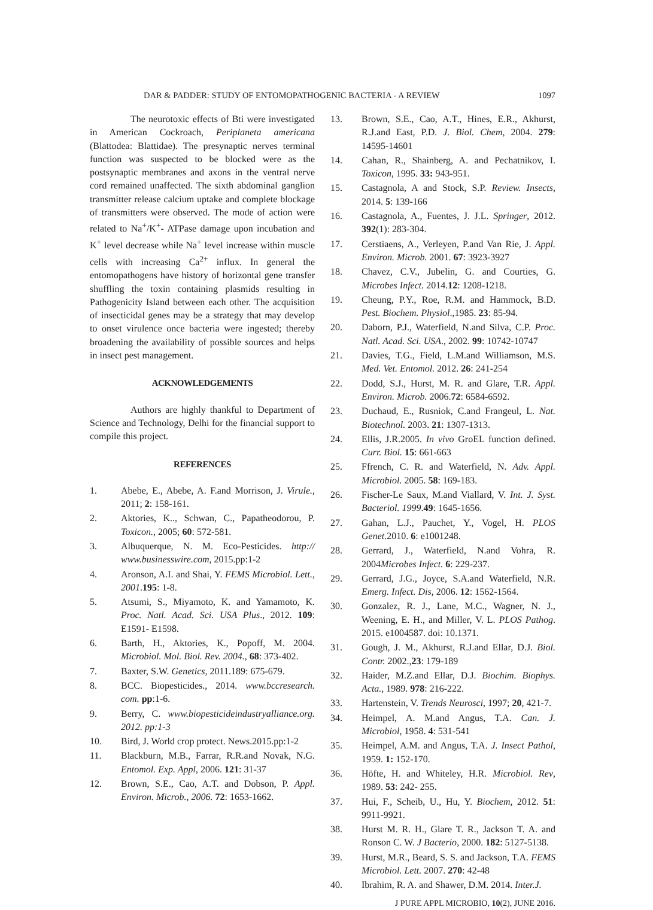DAR & PADDER: STUDY OF ENTOMOPATHOGENIC BACTERIA - A REVIEW 1097
The neurotoxic effects of Bti were investigated in American Cockroach, Periplaneta americana (Blattodea: Blattidae). The presynaptic nerves terminal function was suspected to be blocked were as the postsynaptic membranes and axons in the ventral nerve cord remained unaffected. The sixth abdominal ganglion transmitter release calcium uptake and complete blockage of transmitters were observed. The mode of action were related to Na<sup>+</sup>/K<sup>+</sup>- ATPase damage upon incubation and K<sup>+</sup> level decrease while Na<sup>+</sup> level increase within muscle cells with increasing Ca<sup>2+</sup> influx. In general the entomopathogens have history of horizontal gene transfer shuffling the toxin containing plasmids resulting in Pathogenicity Island between each other. The acquisition of insecticidal genes may be a strategy that may develop to onset virulence once bacteria were ingested; thereby broadening the availability of possible sources and helps in insect pest management.
ACKNOWLEDGEMENTS
Authors are highly thankful to Department of Science and Technology, Delhi for the financial support to compile this project.
REFERENCES
1. Abebe, E., Abebe, A. F.and Morrison, J. Virule., 2011; 2: 158-161.
2. Aktories, K.., Schwan, C., Papatheodorou, P. Toxicon., 2005; 60: 572-581.
3. Albuquerque, N. M. Eco-Pesticides. http:// www.businesswire.com, 2015.pp:1-2
4. Aronson, A.I. and Shai, Y. FEMS Microbiol. Lett., 2001.195: 1-8.
5. Atsumi, S., Miyamoto, K. and Yamamoto, K. Proc. Natl. Acad. Sci. USA Plus., 2012. 109: E1591- E1598.
6. Barth, H., Aktories, K., Popoff, M. 2004. Microbiol. Mol. Biol. Rev. 2004., 68: 373-402.
7. Baxter, S.W. Genetics, 2011.189: 675-679.
8. BCC. Biopesticides., 2014. www.bccresearch. com. pp:1-6.
9. Berry, C. www.biopesticideindustryalliance.org. 2012. pp:1-3
10. Bird, J. World crop protect. News.2015.pp:1-2
11. Blackburn, M.B., Farrar, R.R.and Novak, N.G. Entomol. Exp. Appl, 2006. 121: 31-37
12. Brown, S.E., Cao, A.T. and Dobson, P. Appl. Environ. Microb., 2006. 72: 1653-1662.
13. Brown, S.E., Cao, A.T., Hines, E.R., Akhurst, R.J.and East, P.D. J. Biol. Chem, 2004. 279: 14595-14601
14. Cahan, R., Shainberg, A. and Pechatnikov, I. Toxicon, 1995. 33: 943-951.
15. Castagnola, A and Stock, S.P. Review. Insects, 2014. 5: 139-166
16. Castagnola, A., Fuentes, J. J.L. Springer, 2012. 392(1): 283-304.
17. Cerstiaens, A., Verleyen, P.and Van Rie, J. Appl. Environ. Microb. 2001. 67: 3923-3927
18. Chavez, C.V., Jubelin, G. and Courties, G. Microbes Infect. 2014.12: 1208-1218.
19. Cheung, P.Y., Roe, R.M. and Hammock, B.D. Pest. Biochem. Physiol.,1985. 23: 85-94.
20. Daborn, P.J., Waterfield, N.and Silva, C.P. Proc. Natl. Acad. Sci. USA., 2002. 99: 10742-10747
21. Davies, T.G., Field, L.M.and Williamson, M.S. Med. Vet. Entomol. 2012. 26: 241-254
22. Dodd, S.J., Hurst, M. R. and Glare, T.R. Appl. Environ. Microb. 2006.72: 6584-6592.
23. Duchaud, E., Rusniok, C.and Frangeul, L. Nat. Biotechnol. 2003. 21: 1307-1313.
24. Ellis, J.R.2005. In vivo GroEL function defined. Curr. Biol. 15: 661-663
25. Ffrench, C. R. and Waterfield, N. Adv. Appl. Microbiol. 2005. 58: 169-183.
26. Fischer-Le Saux, M.and Viallard, V. Int. J. Syst. Bacteriol. 1999.49: 1645-1656.
27. Gahan, L.J., Pauchet, Y., Vogel, H. PLOS Genet.2010. 6: e1001248.
28. Gerrard, J., Waterfield, N.and Vohra, R. 2004Microbes Infect. 6: 229-237.
29. Gerrard, J.G., Joyce, S.A.and Waterfield, N.R. Emerg. Infect. Dis, 2006. 12: 1562-1564.
30. Gonzalez, R. J., Lane, M.C., Wagner, N. J., Weening, E. H., and Miller, V. L. PLOS Pathog. 2015. e1004587. doi: 10.1371.
31. Gough, J. M., Akhurst, R.J.and Ellar, D.J. Biol. Contr. 2002.,23: 179-189
32. Haider, M.Z.and Ellar, D.J. Biochim. Biophys. Acta., 1989. 978: 216-222.
33. Hartenstein, V. Trends Neurosci, 1997; 20, 421-7.
34. Heimpel, A. M.and Angus, T.A. Can. J. Microbiol, 1958. 4: 531-541
35. Heimpel, A.M. and Angus, T.A. J. Insect Pathol, 1959. 1: 152-170.
36. Höfte, H. and Whiteley, H.R. Microbiol. Rev, 1989. 53: 242- 255.
37. Hui, F., Scheib, U., Hu, Y. Biochem, 2012. 51: 9911-9921.
38. Hurst M. R. H., Glare T. R., Jackson T. A. and Ronson C. W. J Bacterio, 2000. 182: 5127-5138.
39. Hurst, M.R., Beard, S. S. and Jackson, T.A. FEMS Microbiol. Lett. 2007. 270: 42-48
40. Ibrahim, R. A. and Shawer, D.M. 2014. Inter.J.
J PURE APPL MICROBIO, 10(2), JUNE 2016.